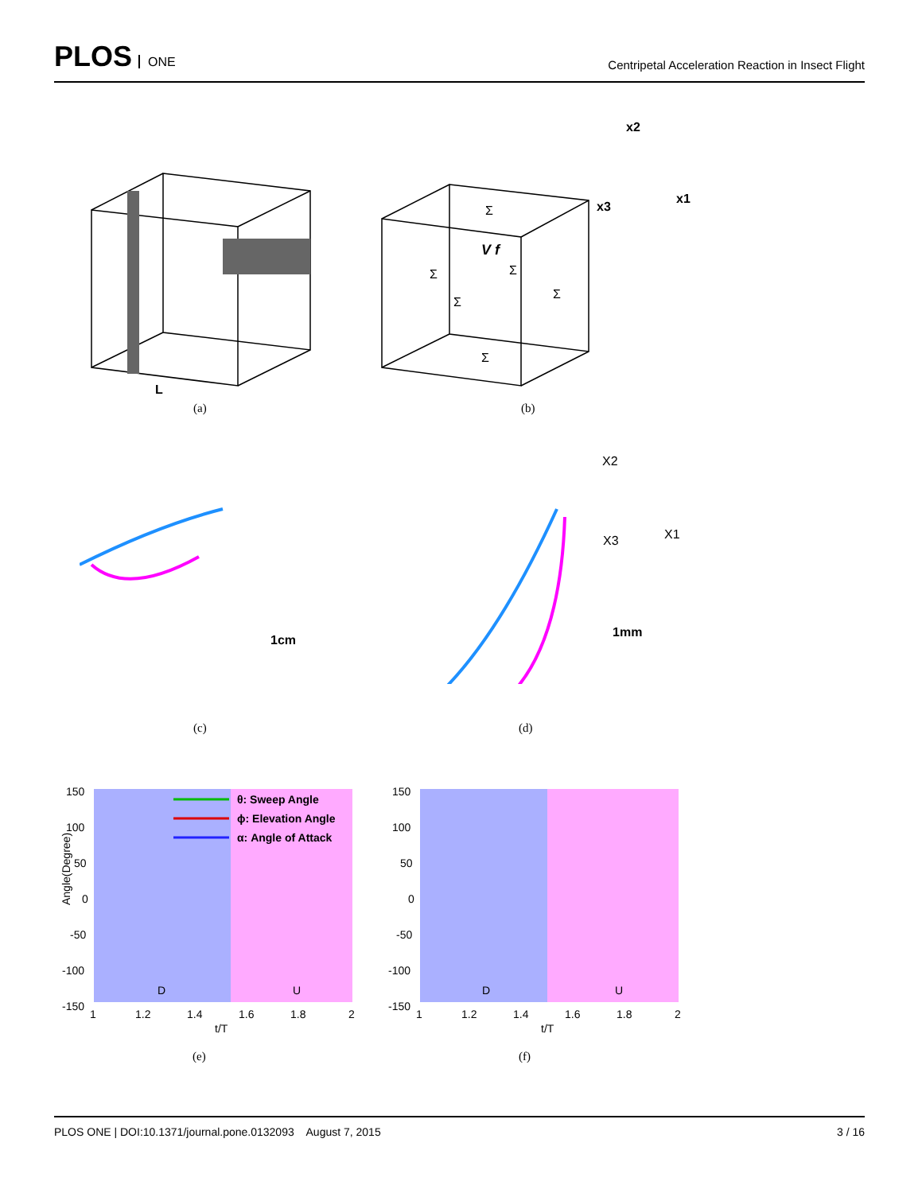PLOS ONE
Centripetal Acceleration Reaction in Insect Flight
L
V f
Σ
Σ
Σ
Σ
Σ
Σ
x2
x1
x3
1cm
1mm
X2
X1
X3
(a) (b)
(c) (d)
150
100
50
0
-50
-100
-150
1
1.2
1.4
1.6
1.8
2
t/T
Angle(Degree)
D
U
θ: Sweep Angle
ϕ: Elevation Angle
α: Angle of Attack
150
100
50
0
-50
-100
-150
1
1.2
1.4
1.6
1.8
2
t/T
D
U
(e) (f)
PLOS ONE | DOI:10.1371/journal.pone.0132093 August 7, 2015 3 / 16